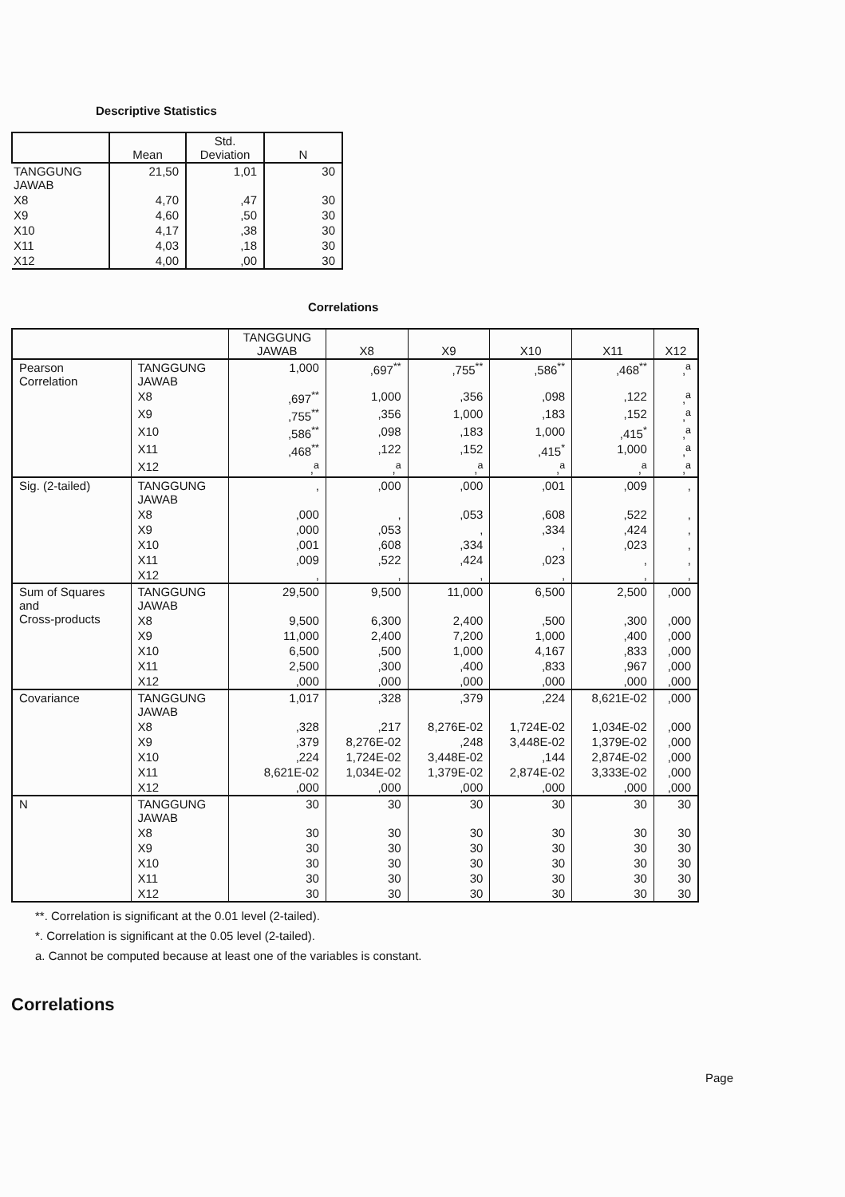Descriptive Statistics
| | Mean | Std. Deviation | N |
| --- | --- | --- | --- |
| TANGGUNG JAWAB | 21,50 | 1,01 | 30 |
| X8 | 4,70 | ,47 | 30 |
| X9 | 4,60 | ,50 | 30 |
| X10 | 4,17 | ,38 | 30 |
| X11 | 4,03 | ,18 | 30 |
| X12 | 4,00 | ,00 | 30 |
Correlations
| | | TANGGUNG JAWAB | X8 | X9 | X10 | X11 | X12 |
| --- | --- | --- | --- | --- | --- | --- | --- |
| Pearson Correlation | TANGGUNG JAWAB | 1,000 | ,697<sup>**</sup> | ,755<sup>**</sup> | ,586<sup>**</sup> | ,468<sup>**</sup> | ,<sup>a</sup> |
| | X8 | ,697<sup>**</sup> | 1,000 | ,356 | ,098 | ,122 | ,<sup>a</sup> |
| | X9 | ,755<sup>**</sup> | ,356 | 1,000 | ,183 | ,152 | ,<sup>a</sup> |
| | X10 | ,586<sup>**</sup> | ,098 | ,183 | 1,000 | ,415<sup>*</sup> | ,<sup>a</sup> |
| | X11 | ,468<sup>**</sup> | ,122 | ,152 | ,415<sup>*</sup> | 1,000 | ,<sup>a</sup> |
| | X12 | ,<sup>a</sup> | ,<sup>a</sup> | ,<sup>a</sup> | ,<sup>a</sup> | ,<sup>a</sup> | ,<sup>a</sup> |
| Sig. (2-tailed) | TANGGUNG JAWAB | , | ,000 | ,000 | ,001 | ,009 | , |
| | X8 | ,000 | , | ,053 | ,608 | ,522 | , |
| | X9 | ,000 | ,053 | , | ,334 | ,424 | , |
| | X10 | ,001 | ,608 | ,334 | , | ,023 | , |
| | X11 | ,009 | ,522 | ,424 | ,023 | , | , |
| | X12 | , | , | , | , | , | , |
| Sum of Squares and Cross-products | TANGGUNG JAWAB | 29,500 | 9,500 | 11,000 | 6,500 | 2,500 | ,000 |
| | X8 | 9,500 | 6,300 | 2,400 | ,500 | ,300 | ,000 |
| | X9 | 11,000 | 2,400 | 7,200 | 1,000 | ,400 | ,000 |
| | X10 | 6,500 | ,500 | 1,000 | 4,167 | ,833 | ,000 |
| | X11 | 2,500 | ,300 | ,400 | ,833 | ,967 | ,000 |
| | X12 | ,000 | ,000 | ,000 | ,000 | ,000 | ,000 |
| Covariance | TANGGUNG JAWAB | 1,017 | ,328 | ,379 | ,224 | 8,621E-02 | ,000 |
| | X8 | ,328 | ,217 | 8,276E-02 | 1,724E-02 | 1,034E-02 | ,000 |
| | X9 | ,379 | 8,276E-02 | ,248 | 3,448E-02 | 1,379E-02 | ,000 |
| | X10 | ,224 | 1,724E-02 | 3,448E-02 | ,144 | 2,874E-02 | ,000 |
| | X11 | 8,621E-02 | 1,034E-02 | 1,379E-02 | 2,874E-02 | 3,333E-02 | ,000 |
| | X12 | ,000 | ,000 | ,000 | ,000 | ,000 | ,000 |
| N | TANGGUNG JAWAB | 30 | 30 | 30 | 30 | 30 | 30 |
| | X8 | 30 | 30 | 30 | 30 | 30 | 30 |
| | X9 | 30 | 30 | 30 | 30 | 30 | 30 |
| | X10 | 30 | 30 | 30 | 30 | 30 | 30 |
| | X11 | 30 | 30 | 30 | 30 | 30 | 30 |
| | X12 | 30 | 30 | 30 | 30 | 30 | 30 |
**. Correlation is significant at the 0.01 level (2-tailed).
*. Correlation is significant at the 0.05 level (2-tailed).
a. Cannot be computed because at least one of the variables is constant.
Correlations
Page